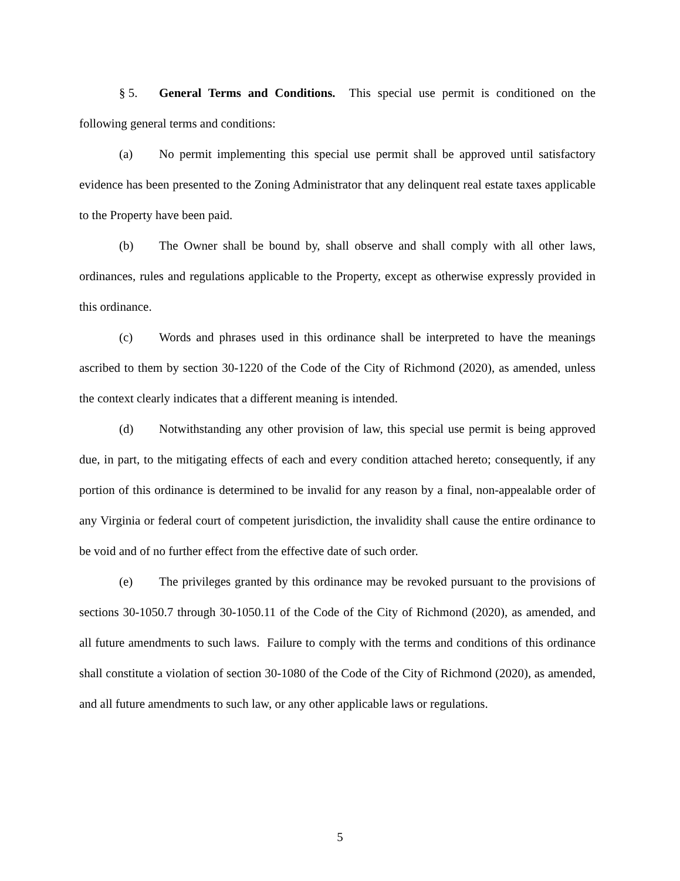§ 5. General Terms and Conditions. This special use permit is conditioned on the following general terms and conditions:
(a) No permit implementing this special use permit shall be approved until satisfactory evidence has been presented to the Zoning Administrator that any delinquent real estate taxes applicable to the Property have been paid.
(b) The Owner shall be bound by, shall observe and shall comply with all other laws, ordinances, rules and regulations applicable to the Property, except as otherwise expressly provided in this ordinance.
(c) Words and phrases used in this ordinance shall be interpreted to have the meanings ascribed to them by section 30-1220 of the Code of the City of Richmond (2020), as amended, unless the context clearly indicates that a different meaning is intended.
(d) Notwithstanding any other provision of law, this special use permit is being approved due, in part, to the mitigating effects of each and every condition attached hereto; consequently, if any portion of this ordinance is determined to be invalid for any reason by a final, non-appealable order of any Virginia or federal court of competent jurisdiction, the invalidity shall cause the entire ordinance to be void and of no further effect from the effective date of such order.
(e) The privileges granted by this ordinance may be revoked pursuant to the provisions of sections 30-1050.7 through 30-1050.11 of the Code of the City of Richmond (2020), as amended, and all future amendments to such laws. Failure to comply with the terms and conditions of this ordinance shall constitute a violation of section 30-1080 of the Code of the City of Richmond (2020), as amended, and all future amendments to such law, or any other applicable laws or regulations.
5